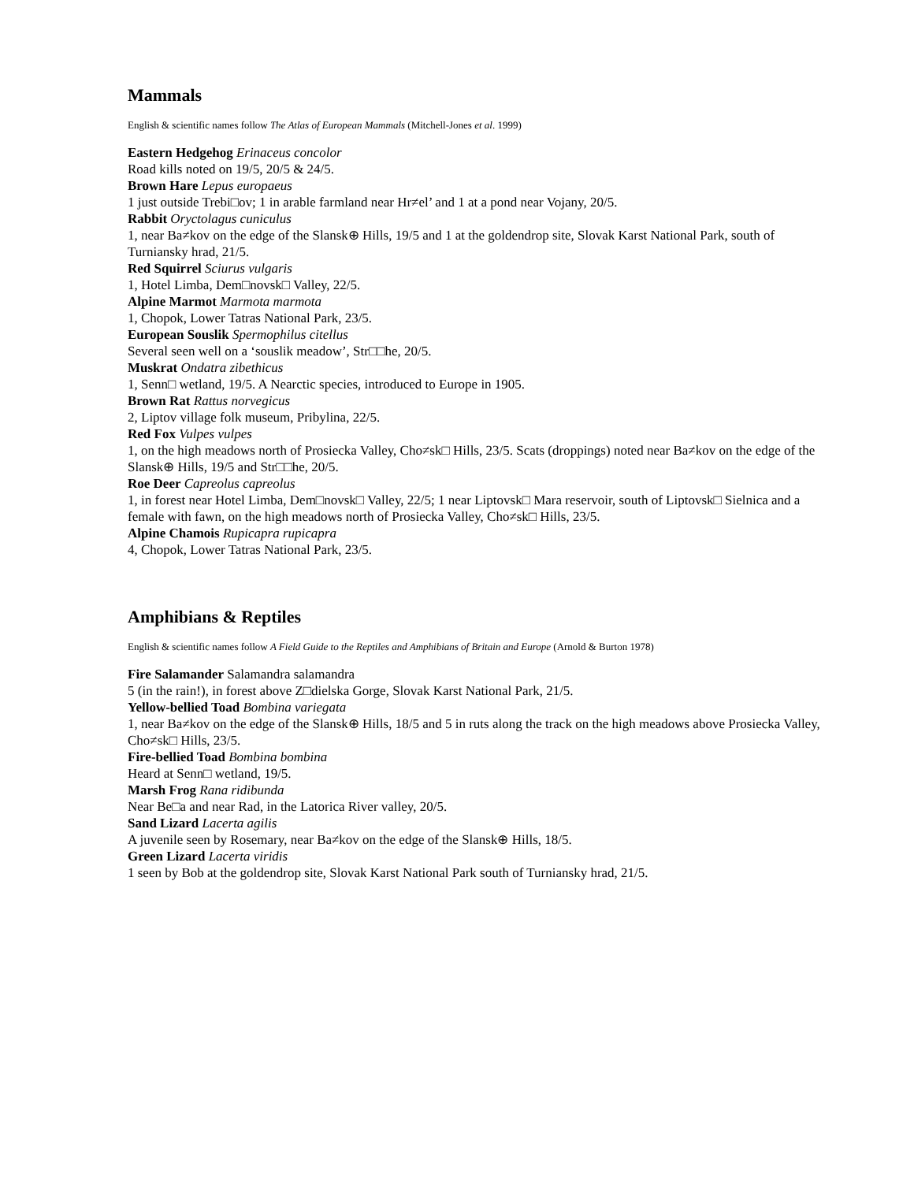Mammals
English & scientific names follow The Atlas of European Mammals (Mitchell-Jones et al. 1999)
Eastern Hedgehog Erinaceus concolor
Road kills noted on 19/5, 20/5 & 24/5.
Brown Hare Lepus europaeus
1 just outside Trebi□ov; 1 in arable farmland near Hr≠el’ and 1 at a pond near Vojany, 20/5.
Rabbit Oryctolagus cuniculus
1, near Ba≠kov on the edge of the Slansk⊕ Hills, 19/5 and 1 at the goldendrop site, Slovak Karst National Park, south of Turniansky hrad, 21/5.
Red Squirrel Sciurus vulgaris
1, Hotel Limba, Dem□novsk□ Valley, 22/5.
Alpine Marmot Marmota marmota
1, Chopok, Lower Tatras National Park, 23/5.
European Souslik Spermophilus citellus
Several seen well on a ‘souslik meadow’, Str□□he, 20/5.
Muskrat Ondatra zibethicus
1, Senn□ wetland, 19/5. A Nearctic species, introduced to Europe in 1905.
Brown Rat Rattus norvegicus
2, Liptov village folk museum, Pribylina, 22/5.
Red Fox Vulpes vulpes
1, on the high meadows north of Prosiecka Valley, Cho≠sk□ Hills, 23/5. Scats (droppings) noted near Ba≠kov on the edge of the Slansk⊕ Hills, 19/5 and Str□□he, 20/5.
Roe Deer Capreolus capreolus
1, in forest near Hotel Limba, Dem□novsk□ Valley, 22/5; 1 near Liptovsk□ Mara reservoir, south of Liptovsk□ Sielnica and a female with fawn, on the high meadows north of Prosiecka Valley, Cho≠sk□ Hills, 23/5.
Alpine Chamois Rupicapra rupicapra
4, Chopok, Lower Tatras National Park, 23/5.
Amphibians & Reptiles
English & scientific names follow A Field Guide to the Reptiles and Amphibians of Britain and Europe (Arnold & Burton 1978)
Fire Salamander Salamandra salamandra
5 (in the rain!), in forest above Z□dielska Gorge, Slovak Karst National Park, 21/5.
Yellow-bellied Toad Bombina variegata
1, near Ba≠kov on the edge of the Slansk⊕ Hills, 18/5 and 5 in ruts along the track on the high meadows above Prosiecka Valley, Cho≠sk□ Hills, 23/5.
Fire-bellied Toad Bombina bombina
Heard at Senn□ wetland, 19/5.
Marsh Frog Rana ridibunda
Near Be□a and near Rad, in the Latorica River valley, 20/5.
Sand Lizard Lacerta agilis
A juvenile seen by Rosemary, near Ba≠kov on the edge of the Slansk⊕ Hills, 18/5.
Green Lizard Lacerta viridis
1 seen by Bob at the goldendrop site, Slovak Karst National Park south of Turniansky hrad, 21/5.